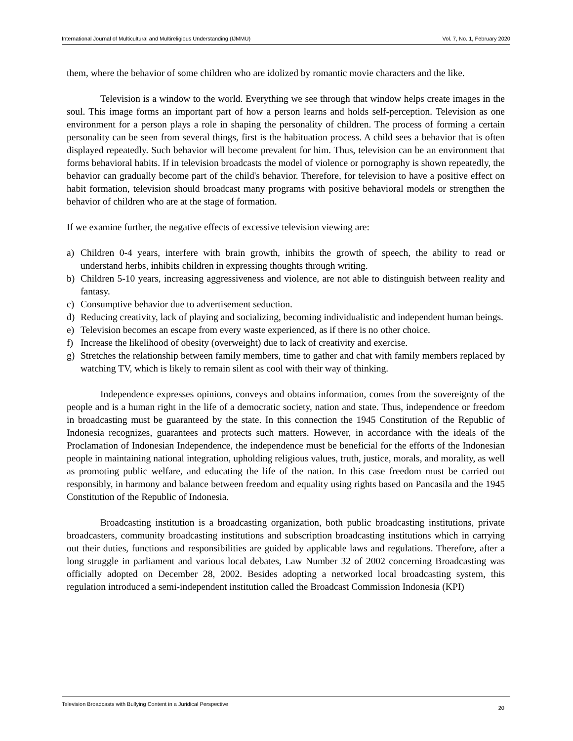International Journal of Multicultural and Multireligious Understanding (IJMMU) Vol. 7, No. 1, February 2020
them, where the behavior of some children who are idolized by romantic movie characters and the like.
Television is a window to the world. Everything we see through that window helps create images in the soul. This image forms an important part of how a person learns and holds self-perception. Television as one environment for a person plays a role in shaping the personality of children. The process of forming a certain personality can be seen from several things, first is the habituation process. A child sees a behavior that is often displayed repeatedly. Such behavior will become prevalent for him. Thus, television can be an environment that forms behavioral habits. If in television broadcasts the model of violence or pornography is shown repeatedly, the behavior can gradually become part of the child's behavior. Therefore, for television to have a positive effect on habit formation, television should broadcast many programs with positive behavioral models or strengthen the behavior of children who are at the stage of formation.
If we examine further, the negative effects of excessive television viewing are:
a) Children 0-4 years, interfere with brain growth, inhibits the growth of speech, the ability to read or understand herbs, inhibits children in expressing thoughts through writing.
b) Children 5-10 years, increasing aggressiveness and violence, are not able to distinguish between reality and fantasy.
c) Consumptive behavior due to advertisement seduction.
d) Reducing creativity, lack of playing and socializing, becoming individualistic and independent human beings.
e) Television becomes an escape from every waste experienced, as if there is no other choice.
f) Increase the likelihood of obesity (overweight) due to lack of creativity and exercise.
g) Stretches the relationship between family members, time to gather and chat with family members replaced by watching TV, which is likely to remain silent as cool with their way of thinking.
Independence expresses opinions, conveys and obtains information, comes from the sovereignty of the people and is a human right in the life of a democratic society, nation and state. Thus, independence or freedom in broadcasting must be guaranteed by the state. In this connection the 1945 Constitution of the Republic of Indonesia recognizes, guarantees and protects such matters. However, in accordance with the ideals of the Proclamation of Indonesian Independence, the independence must be beneficial for the efforts of the Indonesian people in maintaining national integration, upholding religious values, truth, justice, morals, and morality, as well as promoting public welfare, and educating the life of the nation. In this case freedom must be carried out responsibly, in harmony and balance between freedom and equality using rights based on Pancasila and the 1945 Constitution of the Republic of Indonesia.
Broadcasting institution is a broadcasting organization, both public broadcasting institutions, private broadcasters, community broadcasting institutions and subscription broadcasting institutions which in carrying out their duties, functions and responsibilities are guided by applicable laws and regulations. Therefore, after a long struggle in parliament and various local debates, Law Number 32 of 2002 concerning Broadcasting was officially adopted on December 28, 2002. Besides adopting a networked local broadcasting system, this regulation introduced a semi-independent institution called the Broadcast Commission Indonesia (KPI)
Television Broadcasts with Bullying Content in a Juridical Perspective 20